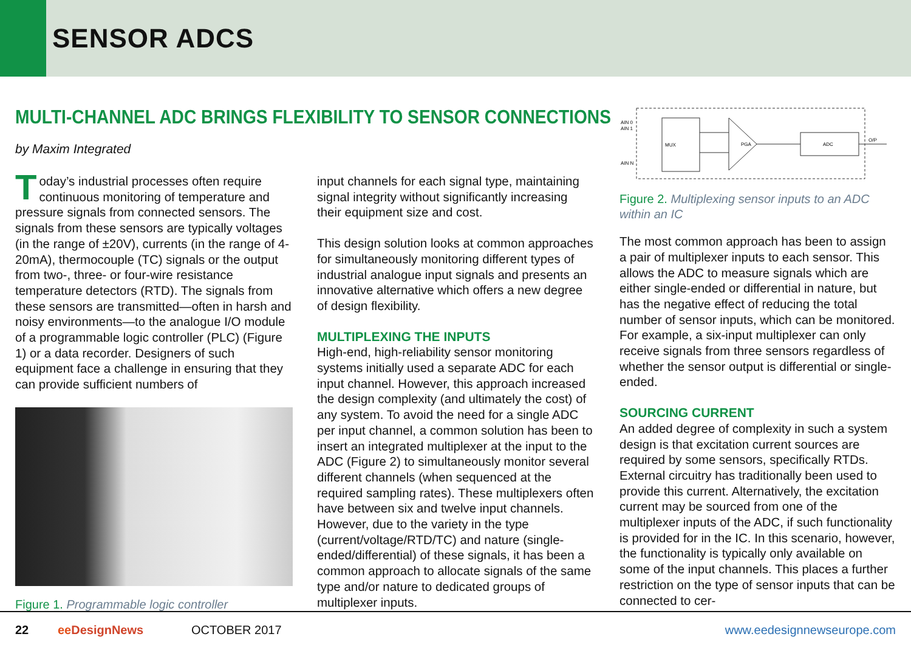SENSOR ADCS
MULTI-CHANNEL ADC BRINGS FLEXIBILITY TO SENSOR CONNECTIONS
by Maxim Integrated
Today’s industrial processes often require continuous monitoring of temperature and pressure signals from connected sensors. The signals from these sensors are typically voltages (in the range of ±20V), currents (in the range of 4-20mA), thermocouple (TC) signals or the output from two-, three- or four-wire resistance temperature detectors (RTD). The signals from these sensors are transmitted—often in harsh and noisy environments—to the analogue I/O module of a programmable logic controller (PLC) (Figure 1) or a data recorder. Designers of such equipment face a challenge in ensuring that they can provide sufficient numbers of
Figure 1. Programmable logic controller
input channels for each signal type, maintaining signal integrity without significantly increasing their equipment size and cost.
This design solution looks at common approaches for simultaneously monitoring different types of industrial analogue input signals and presents an innovative alternative which offers a new degree of design flexibility.
MULTIPLEXING THE INPUTS
High-end, high-reliability sensor monitoring systems initially used a separate ADC for each input channel. However, this approach increased the design complexity (and ultimately the cost) of any system. To avoid the need for a single ADC per input channel, a common solution has been to insert an integrated multiplexer at the input to the ADC (Figure 2) to simultaneously monitor several different channels (when sequenced at the required sampling rates). These multiplexers often have between six and twelve input channels. However, due to the variety in the type (current/voltage/RTD/TC) and nature (single-ended/differential) of these signals, it has been a common approach to allocate signals of the same type and/or nature to dedicated groups of multiplexer inputs.
MUX
PGA
ADC
AIN 0
AIN 1
AIN N
O/P
Figure 2. Multiplexing sensor inputs to an ADC within an IC
The most common approach has been to assign a pair of multiplexer inputs to each sensor. This allows the ADC to measure signals which are either single-ended or differential in nature, but has the negative effect of reducing the total number of sensor inputs, which can be monitored. For example, a six-input multiplexer can only receive signals from three sensors regardless of whether the sensor output is differential or single-ended.
SOURCING CURRENT
An added degree of complexity in such a system design is that excitation current sources are required by some sensors, specifically RTDs. External circuitry has traditionally been used to provide this current. Alternatively, the excitation current may be sourced from one of the multiplexer inputs of the ADC, if such functionality is provided for in the IC. In this scenario, however, the functionality is typically only available on some of the input channels. This places a further restriction on the type of sensor inputs that can be connected to cer-
22 eeDesignNews OCTOBER 2017 www.eedesignnewseurope.com